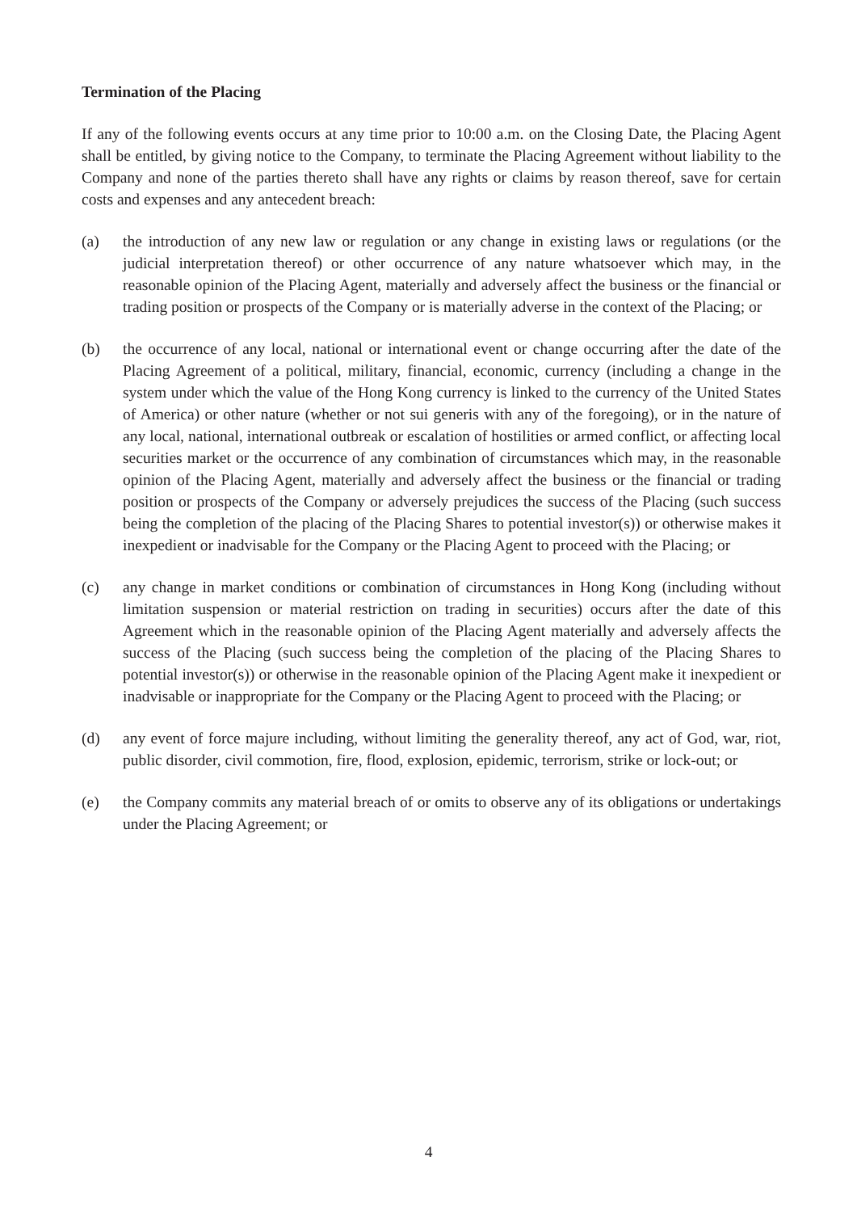Termination of the Placing
If any of the following events occurs at any time prior to 10:00 a.m. on the Closing Date, the Placing Agent shall be entitled, by giving notice to the Company, to terminate the Placing Agreement without liability to the Company and none of the parties thereto shall have any rights or claims by reason thereof, save for certain costs and expenses and any antecedent breach:
(a) the introduction of any new law or regulation or any change in existing laws or regulations (or the judicial interpretation thereof) or other occurrence of any nature whatsoever which may, in the reasonable opinion of the Placing Agent, materially and adversely affect the business or the financial or trading position or prospects of the Company or is materially adverse in the context of the Placing; or
(b) the occurrence of any local, national or international event or change occurring after the date of the Placing Agreement of a political, military, financial, economic, currency (including a change in the system under which the value of the Hong Kong currency is linked to the currency of the United States of America) or other nature (whether or not sui generis with any of the foregoing), or in the nature of any local, national, international outbreak or escalation of hostilities or armed conflict, or affecting local securities market or the occurrence of any combination of circumstances which may, in the reasonable opinion of the Placing Agent, materially and adversely affect the business or the financial or trading position or prospects of the Company or adversely prejudices the success of the Placing (such success being the completion of the placing of the Placing Shares to potential investor(s)) or otherwise makes it inexpedient or inadvisable for the Company or the Placing Agent to proceed with the Placing; or
(c) any change in market conditions or combination of circumstances in Hong Kong (including without limitation suspension or material restriction on trading in securities) occurs after the date of this Agreement which in the reasonable opinion of the Placing Agent materially and adversely affects the success of the Placing (such success being the completion of the placing of the Placing Shares to potential investor(s)) or otherwise in the reasonable opinion of the Placing Agent make it inexpedient or inadvisable or inappropriate for the Company or the Placing Agent to proceed with the Placing; or
(d) any event of force majure including, without limiting the generality thereof, any act of God, war, riot, public disorder, civil commotion, fire, flood, explosion, epidemic, terrorism, strike or lock-out; or
(e) the Company commits any material breach of or omits to observe any of its obligations or undertakings under the Placing Agreement; or
4